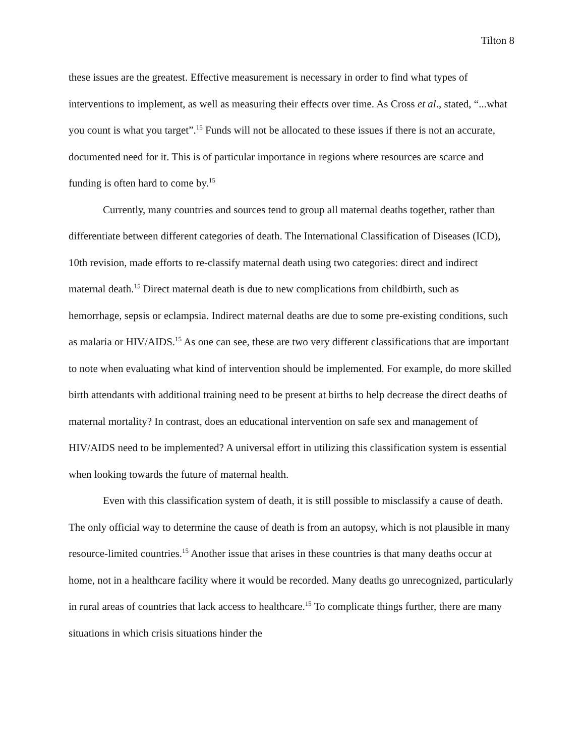Tilton 8
these issues are the greatest. Effective measurement is necessary in order to find what types of interventions to implement, as well as measuring their effects over time. As Cross et al., stated, “...what you count is what you target”.<sup>15</sup> Funds will not be allocated to these issues if there is not an accurate, documented need for it. This is of particular importance in regions where resources are scarce and funding is often hard to come by.<sup>15</sup>
Currently, many countries and sources tend to group all maternal deaths together, rather than differentiate between different categories of death. The International Classification of Diseases (ICD), 10th revision, made efforts to re-classify maternal death using two categories: direct and indirect maternal death.<sup>15</sup> Direct maternal death is due to new complications from childbirth, such as hemorrhage, sepsis or eclampsia. Indirect maternal deaths are due to some pre-existing conditions, such as malaria or HIV/AIDS.<sup>15</sup> As one can see, these are two very different classifications that are important to note when evaluating what kind of intervention should be implemented. For example, do more skilled birth attendants with additional training need to be present at births to help decrease the direct deaths of maternal mortality? In contrast, does an educational intervention on safe sex and management of HIV/AIDS need to be implemented? A universal effort in utilizing this classification system is essential when looking towards the future of maternal health.
Even with this classification system of death, it is still possible to misclassify a cause of death. The only official way to determine the cause of death is from an autopsy, which is not plausible in many resource-limited countries.<sup>15</sup> Another issue that arises in these countries is that many deaths occur at home, not in a healthcare facility where it would be recorded. Many deaths go unrecognized, particularly in rural areas of countries that lack access to healthcare.<sup>15</sup> To complicate things further, there are many situations in which crisis situations hinder the